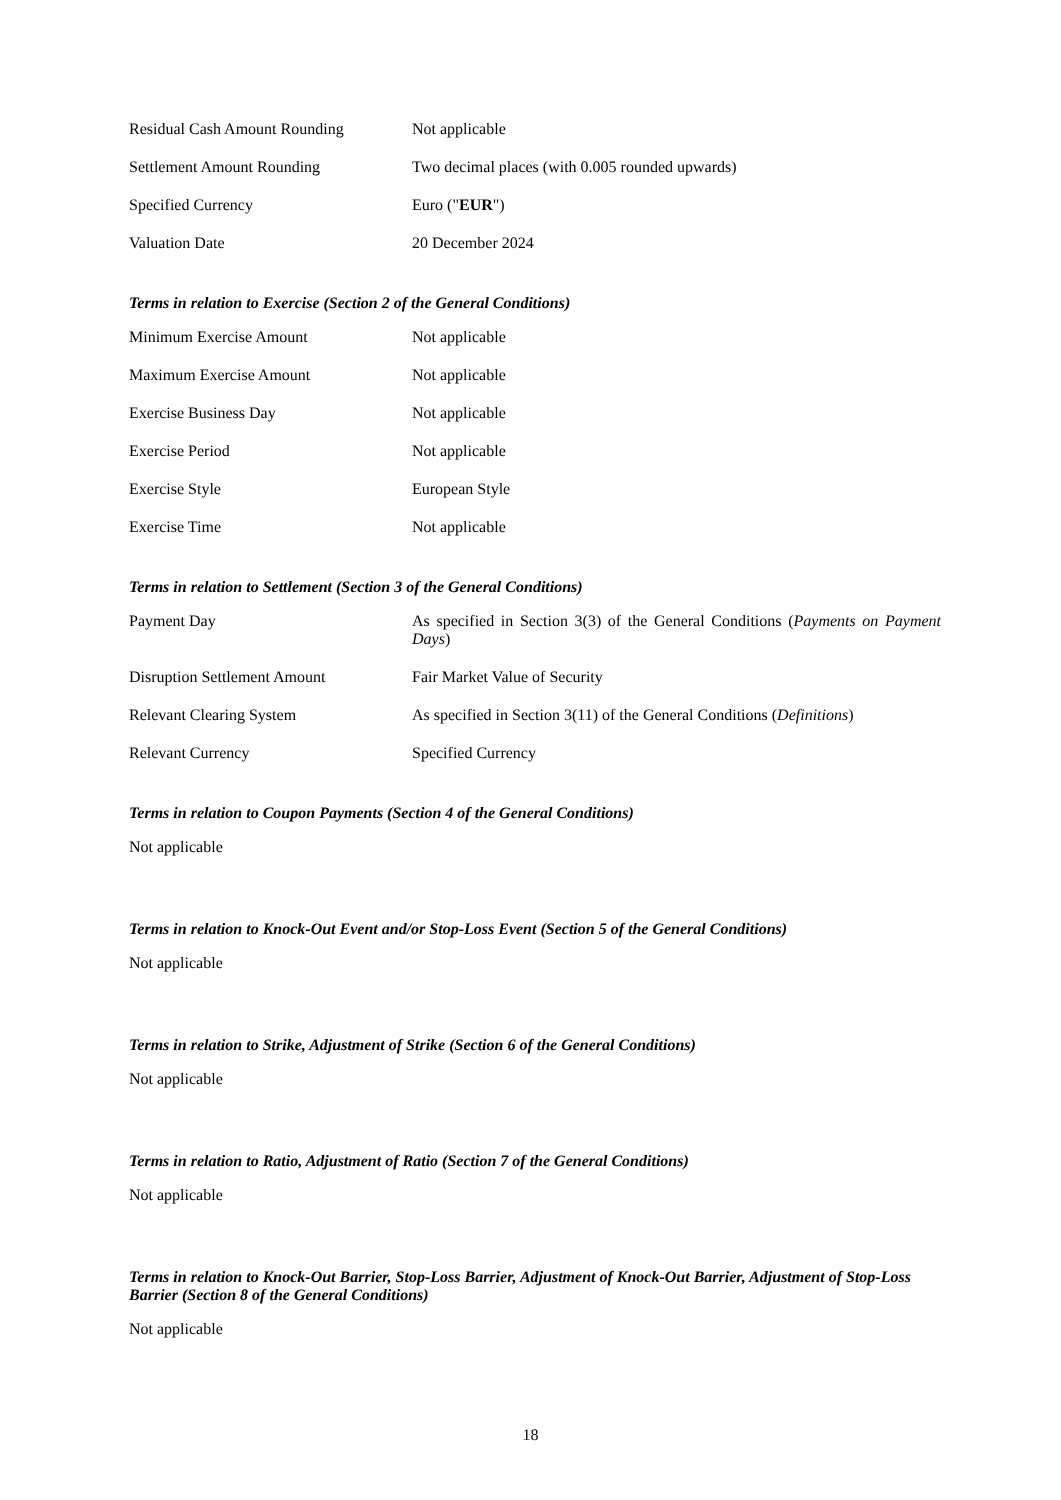Residual Cash Amount Rounding Not applicable
Settlement Amount Rounding Two decimal places (with 0.005 rounded upwards)
Specified Currency Euro ("EUR")
Valuation Date 20 December 2024
Terms in relation to Exercise (Section 2 of the General Conditions)
Minimum Exercise Amount Not applicable
Maximum Exercise Amount Not applicable
Exercise Business Day Not applicable
Exercise Period Not applicable
Exercise Style European Style
Exercise Time Not applicable
Terms in relation to Settlement (Section 3 of the General Conditions)
Payment Day As specified in Section 3(3) of the General Conditions (Payments on Payment Days)
Disruption Settlement Amount Fair Market Value of Security
Relevant Clearing System As specified in Section 3(11) of the General Conditions (Definitions)
Relevant Currency Specified Currency
Terms in relation to Coupon Payments (Section 4 of the General Conditions)
Not applicable
Terms in relation to Knock-Out Event and/or Stop-Loss Event (Section 5 of the General Conditions)
Not applicable
Terms in relation to Strike, Adjustment of Strike (Section 6 of the General Conditions)
Not applicable
Terms in relation to Ratio, Adjustment of Ratio (Section 7 of the General Conditions)
Not applicable
Terms in relation to Knock-Out Barrier, Stop-Loss Barrier, Adjustment of Knock-Out Barrier, Adjustment of Stop-Loss Barrier (Section 8 of the General Conditions)
Not applicable
18